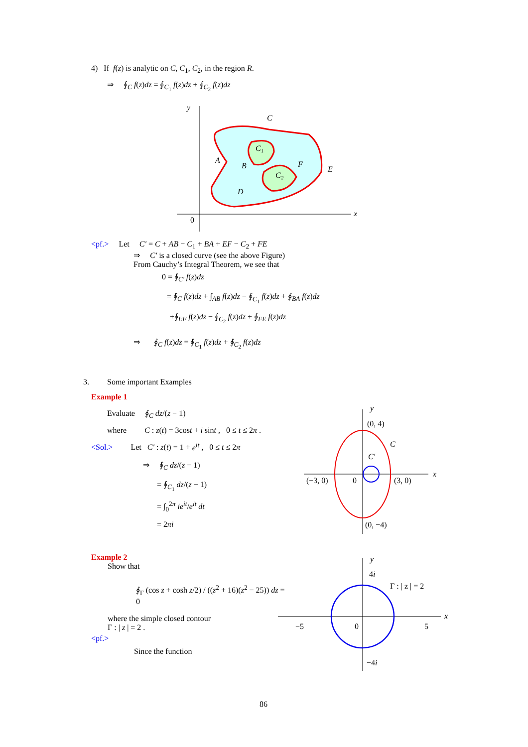4) If f(z) is analytic on C, C<sub>1</sub>, C<sub>2</sub>, in the region R.
⇒ ∮<sub>C</sub> f(z)dz = ∮<sub>C<sub>1</sub></sub> f(z)dz + ∮<sub>C<sub>2</sub></sub> f(z)dz
C
C₁
C₂
A
B
F
E
D
y
x
0
<pf.> Let C′ = C + AB − C<sub>1</sub> + BA + EF − C<sub>2</sub> + FE
⇒ C′ is a closed curve (see the above Figure)
From Cauchy’s Integral Theorem, we see that
0 = ∮<sub>C′</sub> f(z)dz
= ∮<sub>C</sub> f(z)dz + ∫<sub>AB</sub> f(z)dz − ∮<sub>C<sub>1</sub></sub> f(z)dz + ∮<sub>BA</sub> f(z)dz
+∮<sub>EF</sub> f(z)dz − ∮<sub>C<sub>2</sub></sub> f(z)dz + ∮<sub>FE</sub> f(z)dz
⇒ ∮<sub>C</sub> f(z)dz = ∮<sub>C<sub>1</sub></sub> f(z)dz + ∮<sub>C<sub>2</sub></sub> f(z)dz
3. Some important Examples
Example 1
Evaluate ∮<sub>C</sub> dz/(z − 1)
where C : z(t) = 3cost + i sint , 0 ≤ t ≤ 2π .
<Sol.> Let C′ : z(t) = 1 + e<sup>it</sup> , 0 ≤ t ≤ 2π
⇒ ∮<sub>C</sub> dz/(z − 1)
= ∮<sub>C<sub>1</sub></sub> dz/(z − 1)
= ∫<sub>0</sub><sup>2π</sup> ie<sup>it</sup>/e<sup>it</sup> dt
= 2πi
y
x
(0, 4)
C
C′
(−3, 0)
0
(3, 0)
(0, −4)
Example 2
Show that
∮<sub>Γ</sub> (cos z + cosh z/2) / ((z<sup>2</sup> + 16)(z<sup>2</sup> − 25)) dz = 0
where the simple closed contour
Γ : | z | = 2 .
<pf.>
Since the function
y
x
4i
Γ : | z | = 2
−5
0
5
−4i
86